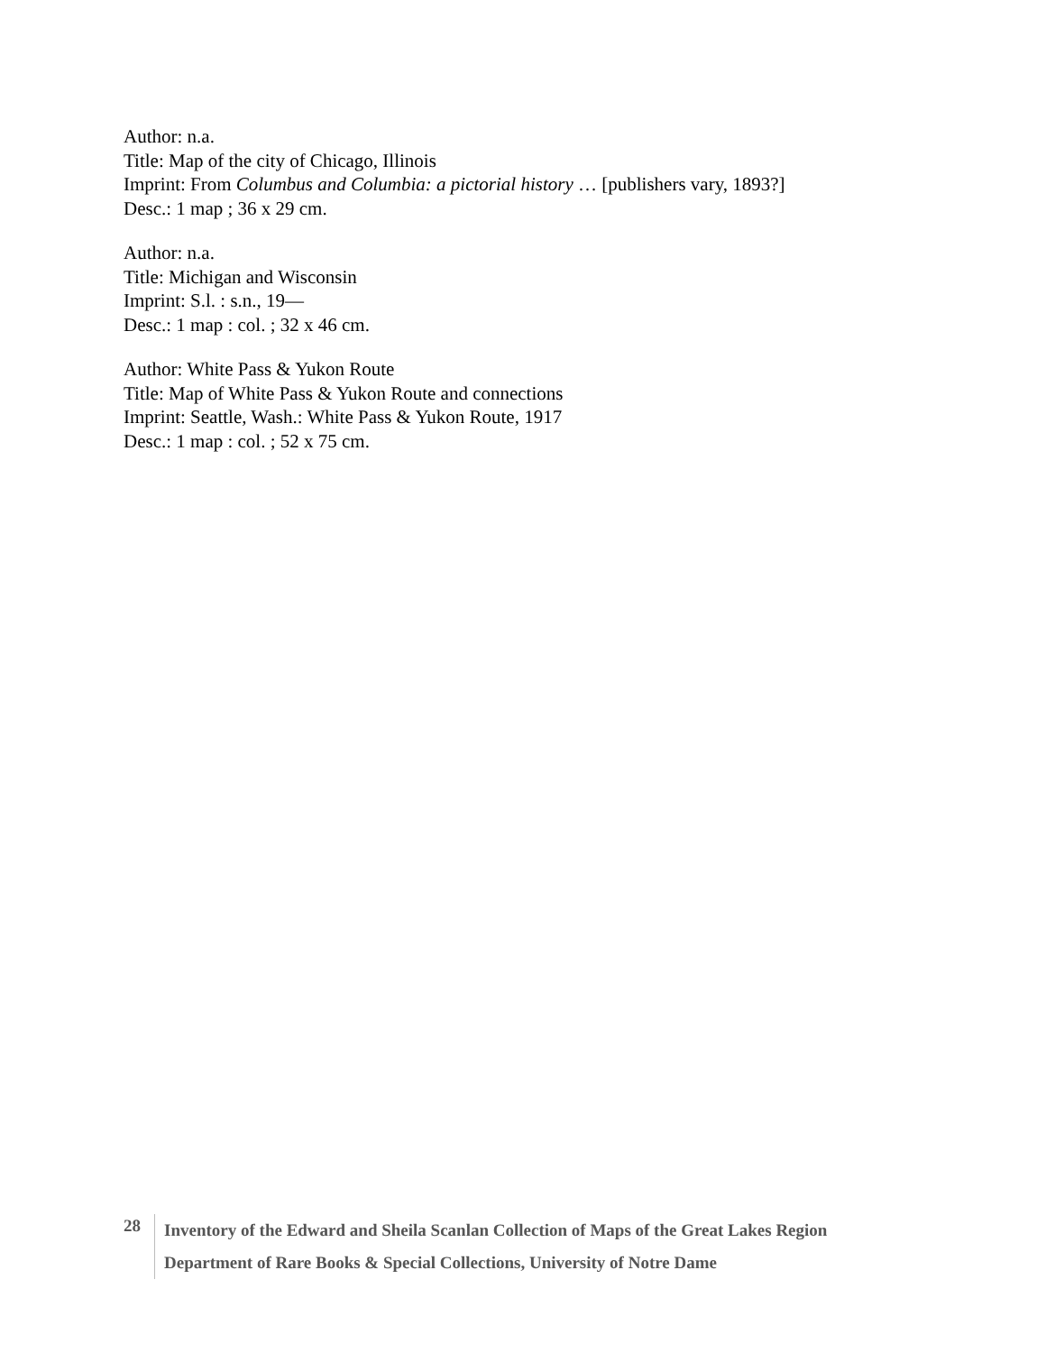Author: n.a.
Title: Map of the city of Chicago, Illinois
Imprint: From Columbus and Columbia: a pictorial history … [publishers vary, 1893?]
Desc.: 1 map ; 36 x 29 cm.
Author: n.a.
Title: Michigan and Wisconsin
Imprint: S.l. : s.n., 19—
Desc.: 1 map : col. ; 32 x 46 cm.
Author: White Pass & Yukon Route
Title: Map of White Pass & Yukon Route and connections
Imprint: Seattle, Wash.: White Pass & Yukon Route, 1917
Desc.: 1 map : col. ; 52 x 75 cm.
28
Inventory of the Edward and Sheila Scanlan Collection of Maps of the Great Lakes Region
Department of Rare Books & Special Collections, University of Notre Dame